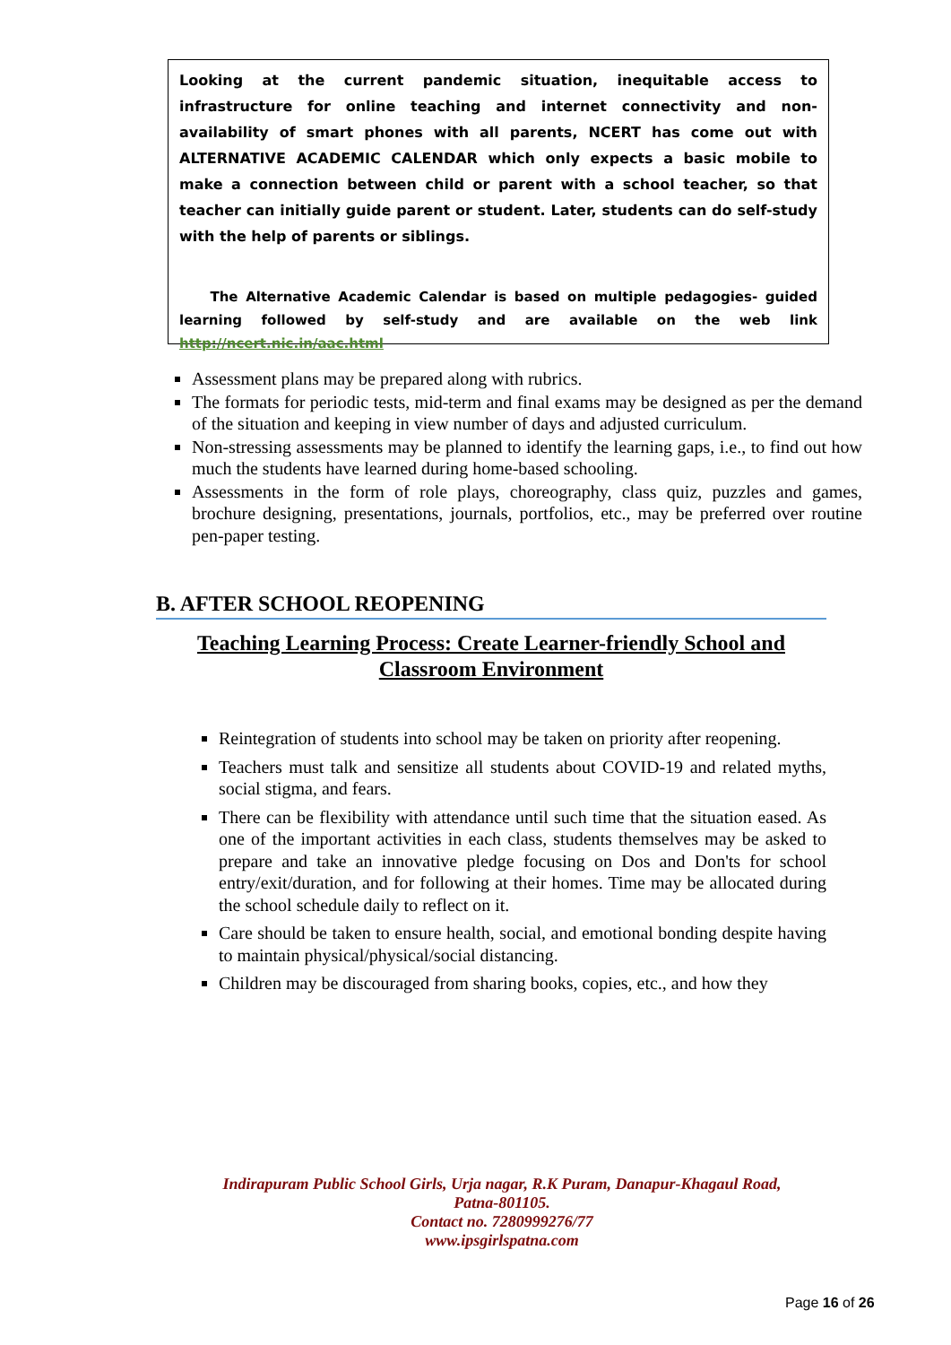Looking at the current pandemic situation, inequitable access to infrastructure for online teaching and internet connectivity and non- availability of smart phones with all parents, NCERT has come out with ALTERNATIVE ACADEMIC CALENDAR which only expects a basic mobile to make a connection between child or parent with a school teacher, so that teacher can initially guide parent or student. Later, students can do self-study with the help of parents or siblings.
The Alternative Academic Calendar is based on multiple pedagogies- guided learning followed by self-study and are available on the web link http://ncert.nic.in/aac.html
Assessment plans may be prepared along with rubrics.
The formats for periodic tests, mid-term and final exams may be designed as per the demand of the situation and keeping in view number of days and adjusted curriculum.
Non-stressing assessments may be planned to identify the learning gaps, i.e., to find out how much the students have learned during home-based schooling.
Assessments in the form of role plays, choreography, class quiz, puzzles and games, brochure designing, presentations, journals, portfolios, etc., may be preferred over routine pen-paper testing.
B. AFTER SCHOOL REOPENING
Teaching Learning Process: Create Learner-friendly School and Classroom Environment
Reintegration of students into school may be taken on priority after reopening.
Teachers must talk and sensitize all students about COVID-19 and related myths, social stigma, and fears.
There can be flexibility with attendance until such time that the situation eased. As one of the important activities in each class, students themselves may be asked to prepare and take an innovative pledge focusing on Dos and Don'ts for school entry/exit/duration, and for following at their homes. Time may be allocated during the school schedule daily to reflect on it.
Care should be taken to ensure health, social, and emotional bonding despite having to maintain physical/physical/social distancing.
Children may be discouraged from sharing books, copies, etc., and how they
Indirapuram Public School Girls, Urja nagar, R.K Puram, Danapur-Khagaul Road,
Patna-801105.
Contact no. 7280999276/77
www.ipsgirlspatna.com
Page 16 of 26